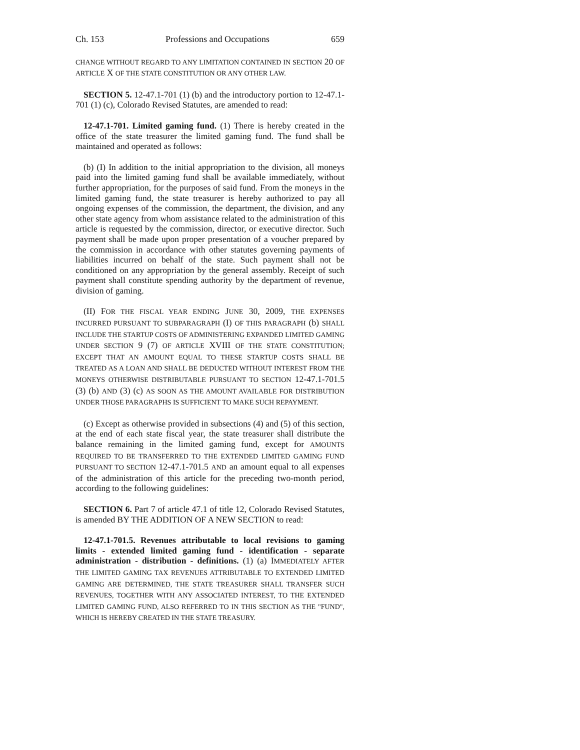Ch. 153 Professions and Occupations 659
CHANGE WITHOUT REGARD TO ANY LIMITATION CONTAINED IN SECTION 20 OF ARTICLE X OF THE STATE CONSTITUTION OR ANY OTHER LAW.
SECTION 5. 12-47.1-701 (1) (b) and the introductory portion to 12-47.1-701 (1) (c), Colorado Revised Statutes, are amended to read:
12-47.1-701. Limited gaming fund. (1) There is hereby created in the office of the state treasurer the limited gaming fund. The fund shall be maintained and operated as follows:
(b) (I) In addition to the initial appropriation to the division, all moneys paid into the limited gaming fund shall be available immediately, without further appropriation, for the purposes of said fund. From the moneys in the limited gaming fund, the state treasurer is hereby authorized to pay all ongoing expenses of the commission, the department, the division, and any other state agency from whom assistance related to the administration of this article is requested by the commission, director, or executive director. Such payment shall be made upon proper presentation of a voucher prepared by the commission in accordance with other statutes governing payments of liabilities incurred on behalf of the state. Such payment shall not be conditioned on any appropriation by the general assembly. Receipt of such payment shall constitute spending authority by the department of revenue, division of gaming.
(II) FOR THE FISCAL YEAR ENDING JUNE 30, 2009, THE EXPENSES INCURRED PURSUANT TO SUBPARAGRAPH (I) OF THIS PARAGRAPH (b) SHALL INCLUDE THE STARTUP COSTS OF ADMINISTERING EXPANDED LIMITED GAMING UNDER SECTION 9 (7) OF ARTICLE XVIII OF THE STATE CONSTITUTION; EXCEPT THAT AN AMOUNT EQUAL TO THESE STARTUP COSTS SHALL BE TREATED AS A LOAN AND SHALL BE DEDUCTED WITHOUT INTEREST FROM THE MONEYS OTHERWISE DISTRIBUTABLE PURSUANT TO SECTION 12-47.1-701.5 (3) (b) AND (3) (c) AS SOON AS THE AMOUNT AVAILABLE FOR DISTRIBUTION UNDER THOSE PARAGRAPHS IS SUFFICIENT TO MAKE SUCH REPAYMENT.
(c) Except as otherwise provided in subsections (4) and (5) of this section, at the end of each state fiscal year, the state treasurer shall distribute the balance remaining in the limited gaming fund, except for AMOUNTS REQUIRED TO BE TRANSFERRED TO THE EXTENDED LIMITED GAMING FUND PURSUANT TO SECTION 12-47.1-701.5 AND an amount equal to all expenses of the administration of this article for the preceding two-month period, according to the following guidelines:
SECTION 6. Part 7 of article 47.1 of title 12, Colorado Revised Statutes, is amended BY THE ADDITION OF A NEW SECTION to read:
12-47.1-701.5. Revenues attributable to local revisions to gaming limits - extended limited gaming fund - identification - separate administration - distribution - definitions. (1) (a) IMMEDIATELY AFTER THE LIMITED GAMING TAX REVENUES ATTRIBUTABLE TO EXTENDED LIMITED GAMING ARE DETERMINED, THE STATE TREASURER SHALL TRANSFER SUCH REVENUES, TOGETHER WITH ANY ASSOCIATED INTEREST, TO THE EXTENDED LIMITED GAMING FUND, ALSO REFERRED TO IN THIS SECTION AS THE "FUND", WHICH IS HEREBY CREATED IN THE STATE TREASURY.